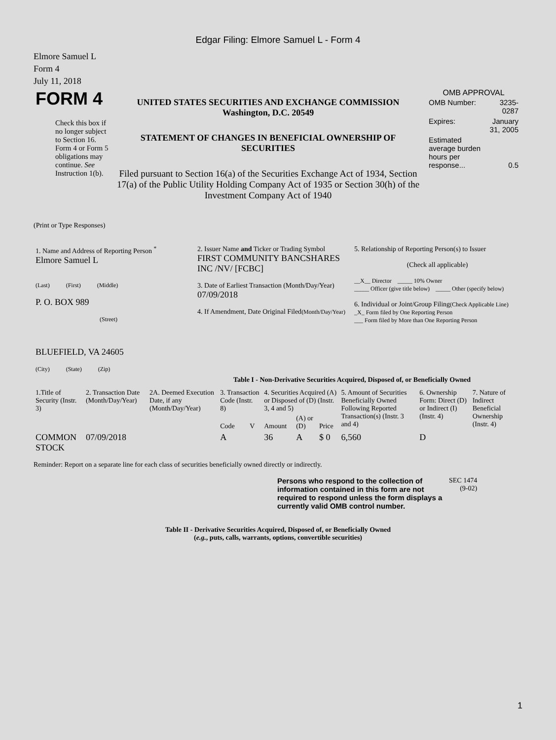Edgar Filing: Elmore Samuel L - Form 4
Elmore Samuel L
Form 4
July 11, 2018
| FORM 4 Check this box if no longer subject to Section 16. Form 4 or Form 5 obligations may continue. See Instruction 1(b). | UNITED STATES SECURITIES AND EXCHANGE COMMISSION Washington, D.C. 20549 STATEMENT OF CHANGES IN BENEFICIAL OWNERSHIP OF SECURITIES Filed pursuant to Section 16(a) of the Securities Exchange Act of 1934, Section 17(a) of the Public Utility Holding Company Act of 1935 or Section 30(h) of the Investment Company Act of 1940 | OMB APPROVAL / OMB Number: / 3235-0287 / / Expires: / January 31, 2005 / / Estimated average burden hours per response... / 0.5 / |
(Print or Type Responses)
| 1. Name and Address of Reporting Person <sup>*</sup> Elmore Samuel L (Last) (First) (Middle) P. O. BOX 989 (Street) BLUEFIELD, VA 24605 (City) (State) (Zip) | 2. Issuer Name and Ticker or Trading Symbol FIRST COMMUNITY BANCSHARES INC /NV/ [FCBC] 3. Date of Earliest Transaction (Month/Day/Year) 07/09/2018 4. If Amendment, Date Original Filed (Month/Day/Year) | 5. Relationship of Reporting Person(s) to Issuer (Check all applicable) __X__ Director _____ 10% Owner _____ Officer (give title below) _____ Other (specify below) 6. Individual or Joint/Group Filing (Check Applicable Line) _X_ Form filed by One Reporting Person ___ Form filed by More than One Reporting Person |
Table I - Non-Derivative Securities Acquired, Disposed of, or Beneficially Owned
| 1.Title of Security (Instr. 3) | 2. Transaction Date (Month/Day/Year) | 2A. Deemed Execution Date, if any (Month/Day/Year) | 3. Transaction Code (Instr. 8) | | 4. Securities Acquired (A) or Disposed of (D) (Instr. 3, 4 and 5) | | | 5. Amount of Securities Beneficially Owned Following Reported Transaction(s) (Instr. 3 and 4) | 6. Ownership Form: Direct (D) or Indirect (I) (Instr. 4) | 7. Nature of Indirect Beneficial Ownership (Instr. 4) |
| --- | --- | --- | --- | --- | --- | --- | --- | --- | --- | --- |
| | | | Code | V | Amount | (A) or (D) | Price | | | |
| COMMON STOCK | 07/09/2018 | | A | | 36 | A | $ 0 | 6,560 | D | |
Reminder: Report on a separate line for each class of securities beneficially owned directly or indirectly.
| Persons who respond to the collection of information contained in this form are not required to respond unless the form displays a currently valid OMB control number. | SEC 1474 (9-02) |
Table II - Derivative Securities Acquired, Disposed of, or Beneficially Owned
(e.g., puts, calls, warrants, options, convertible securities)
1